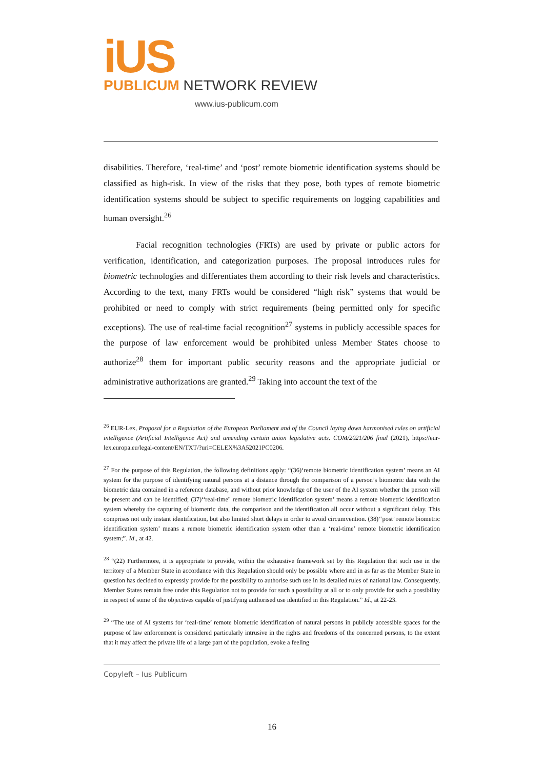iUS
PUBLICUM NETWORK REVIEW
www.ius-publicum.com
disabilities. Therefore, ‘real-time’ and ‘post’ remote biometric identification systems should be classified as high-risk. In view of the risks that they pose, both types of remote biometric identification systems should be subject to specific requirements on logging capabilities and human oversight.<sup>26</sup>
Facial recognition technologies (FRTs) are used by private or public actors for verification, identification, and categorization purposes. The proposal introduces rules for biometric technologies and differentiates them according to their risk levels and characteristics. According to the text, many FRTs would be considered “high risk” systems that would be prohibited or need to comply with strict requirements (being permitted only for specific exceptions). The use of real-time facial recognition<sup>27</sup> systems in publicly accessible spaces for the purpose of law enforcement would be prohibited unless Member States choose to authorize<sup>28</sup> them for important public security reasons and the appropriate judicial or administrative authorizations are granted.<sup>29</sup> Taking into account the text of the
<sup>26</sup> EUR-Lex, Proposal for a Regulation of the European Parliament and of the Council laying down harmonised rules on artificial intelligence (Artificial Intelligence Act) and amending certain union legislative acts. COM/2021/206 final (2021), https://eur-lex.europa.eu/legal-content/EN/TXT/?uri=CELEX%3A52021PC0206.
<sup>27</sup> For the purpose of this Regulation, the following definitions apply: “(36)‘remote biometric identification system’ means an AI system for the purpose of identifying natural persons at a distance through the comparison of a person’s biometric data with the biometric data contained in a reference database, and without prior knowledge of the user of the AI system whether the person will be present and can be identified; (37)‘‘real-time'' remote biometric identification system’ means a remote biometric identification system whereby the capturing of biometric data, the comparison and the identification all occur without a significant delay. This comprises not only instant identification, but also limited short delays in order to avoid circumvention. (38)‘‘post’ remote biometric identification system’ means a remote biometric identification system other than a ‘real-time’ remote biometric identification system;”. Id., at 42.
<sup>28</sup> “(22) Furthermore, it is appropriate to provide, within the exhaustive framework set by this Regulation that such use in the territory of a Member State in accordance with this Regulation should only be possible where and in as far as the Member State in question has decided to expressly provide for the possibility to authorise such use in its detailed rules of national law. Consequently, Member States remain free under this Regulation not to provide for such a possibility at all or to only provide for such a possibility in respect of some of the objectives capable of justifying authorised use identified in this Regulation.” Id., at 22-23.
<sup>29</sup> “The use of AI systems for ‘real-time’ remote biometric identification of natural persons in publicly accessible spaces for the purpose of law enforcement is considered particularly intrusive in the rights and freedoms of the concerned persons, to the extent that it may affect the private life of a large part of the population, evoke a feeling
Copyleft – Ius Publicum
16